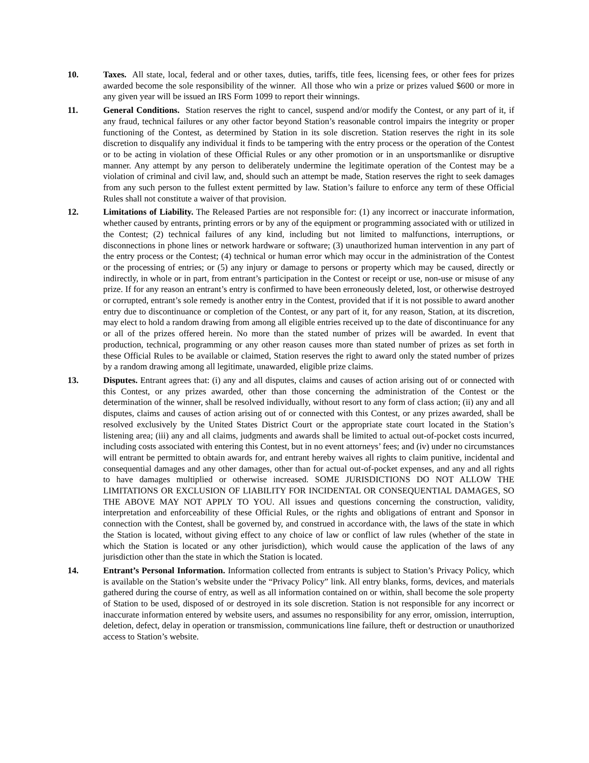10. Taxes. All state, local, federal and or other taxes, duties, tariffs, title fees, licensing fees, or other fees for prizes awarded become the sole responsibility of the winner. All those who win a prize or prizes valued $600 or more in any given year will be issued an IRS Form 1099 to report their winnings.
11. General Conditions. Station reserves the right to cancel, suspend and/or modify the Contest, or any part of it, if any fraud, technical failures or any other factor beyond Station’s reasonable control impairs the integrity or proper functioning of the Contest, as determined by Station in its sole discretion. Station reserves the right in its sole discretion to disqualify any individual it finds to be tampering with the entry process or the operation of the Contest or to be acting in violation of these Official Rules or any other promotion or in an unsportsmanlike or disruptive manner. Any attempt by any person to deliberately undermine the legitimate operation of the Contest may be a violation of criminal and civil law, and, should such an attempt be made, Station reserves the right to seek damages from any such person to the fullest extent permitted by law. Station’s failure to enforce any term of these Official Rules shall not constitute a waiver of that provision.
12. Limitations of Liability. The Released Parties are not responsible for: (1) any incorrect or inaccurate information, whether caused by entrants, printing errors or by any of the equipment or programming associated with or utilized in the Contest; (2) technical failures of any kind, including but not limited to malfunctions, interruptions, or disconnections in phone lines or network hardware or software; (3) unauthorized human intervention in any part of the entry process or the Contest; (4) technical or human error which may occur in the administration of the Contest or the processing of entries; or (5) any injury or damage to persons or property which may be caused, directly or indirectly, in whole or in part, from entrant’s participation in the Contest or receipt or use, non-use or misuse of any prize. If for any reason an entrant’s entry is confirmed to have been erroneously deleted, lost, or otherwise destroyed or corrupted, entrant’s sole remedy is another entry in the Contest, provided that if it is not possible to award another entry due to discontinuance or completion of the Contest, or any part of it, for any reason, Station, at its discretion, may elect to hold a random drawing from among all eligible entries received up to the date of discontinuance for any or all of the prizes offered herein. No more than the stated number of prizes will be awarded. In event that production, technical, programming or any other reason causes more than stated number of prizes as set forth in these Official Rules to be available or claimed, Station reserves the right to award only the stated number of prizes by a random drawing among all legitimate, unawarded, eligible prize claims.
13. Disputes. Entrant agrees that: (i) any and all disputes, claims and causes of action arising out of or connected with this Contest, or any prizes awarded, other than those concerning the administration of the Contest or the determination of the winner, shall be resolved individually, without resort to any form of class action; (ii) any and all disputes, claims and causes of action arising out of or connected with this Contest, or any prizes awarded, shall be resolved exclusively by the United States District Court or the appropriate state court located in the Station’s listening area; (iii) any and all claims, judgments and awards shall be limited to actual out-of-pocket costs incurred, including costs associated with entering this Contest, but in no event attorneys’ fees; and (iv) under no circumstances will entrant be permitted to obtain awards for, and entrant hereby waives all rights to claim punitive, incidental and consequential damages and any other damages, other than for actual out-of-pocket expenses, and any and all rights to have damages multiplied or otherwise increased. SOME JURISDICTIONS DO NOT ALLOW THE LIMITATIONS OR EXCLUSION OF LIABILITY FOR INCIDENTAL OR CONSEQUENTIAL DAMAGES, SO THE ABOVE MAY NOT APPLY TO YOU. All issues and questions concerning the construction, validity, interpretation and enforceability of these Official Rules, or the rights and obligations of entrant and Sponsor in connection with the Contest, shall be governed by, and construed in accordance with, the laws of the state in which the Station is located, without giving effect to any choice of law or conflict of law rules (whether of the state in which the Station is located or any other jurisdiction), which would cause the application of the laws of any jurisdiction other than the state in which the Station is located.
14. Entrant’s Personal Information. Information collected from entrants is subject to Station’s Privacy Policy, which is available on the Station’s website under the “Privacy Policy” link. All entry blanks, forms, devices, and materials gathered during the course of entry, as well as all information contained on or within, shall become the sole property of Station to be used, disposed of or destroyed in its sole discretion. Station is not responsible for any incorrect or inaccurate information entered by website users, and assumes no responsibility for any error, omission, interruption, deletion, defect, delay in operation or transmission, communications line failure, theft or destruction or unauthorized access to Station’s website.